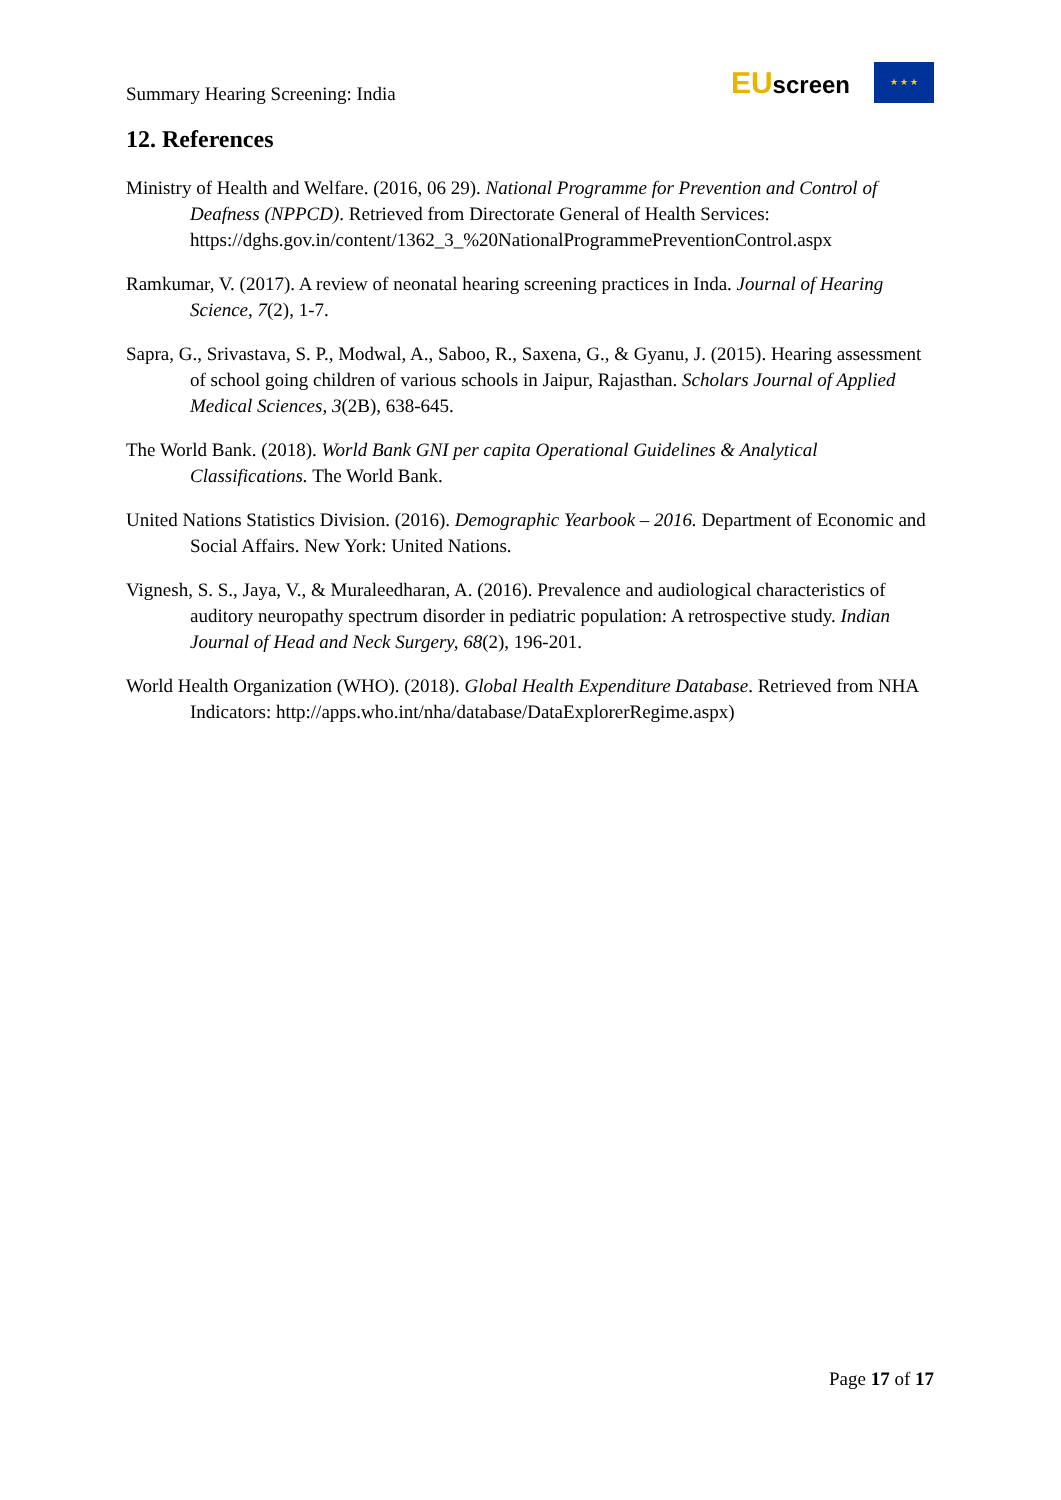Summary Hearing Screening: India
EUscreen
★ ★ ★
12. References
Ministry of Health and Welfare. (2016, 06 29). National Programme for Prevention and Control of Deafness (NPPCD). Retrieved from Directorate General of Health Services: https://dghs.gov.in/content/1362_3_%20NationalProgrammePreventionControl.aspx
Ramkumar, V. (2017). A review of neonatal hearing screening practices in Inda. Journal of Hearing Science, 7(2), 1-7.
Sapra, G., Srivastava, S. P., Modwal, A., Saboo, R., Saxena, G., & Gyanu, J. (2015). Hearing assessment of school going children of various schools in Jaipur, Rajasthan. Scholars Journal of Applied Medical Sciences, 3(2B), 638-645.
The World Bank. (2018). World Bank GNI per capita Operational Guidelines & Analytical Classifications. The World Bank.
United Nations Statistics Division. (2016). Demographic Yearbook – 2016. Department of Economic and Social Affairs. New York: United Nations.
Vignesh, S. S., Jaya, V., & Muraleedharan, A. (2016). Prevalence and audiological characteristics of auditory neuropathy spectrum disorder in pediatric population: A retrospective study. Indian Journal of Head and Neck Surgery, 68(2), 196-201.
World Health Organization (WHO). (2018). Global Health Expenditure Database. Retrieved from NHA Indicators: http://apps.who.int/nha/database/DataExplorerRegime.aspx)
Page 17 of 17